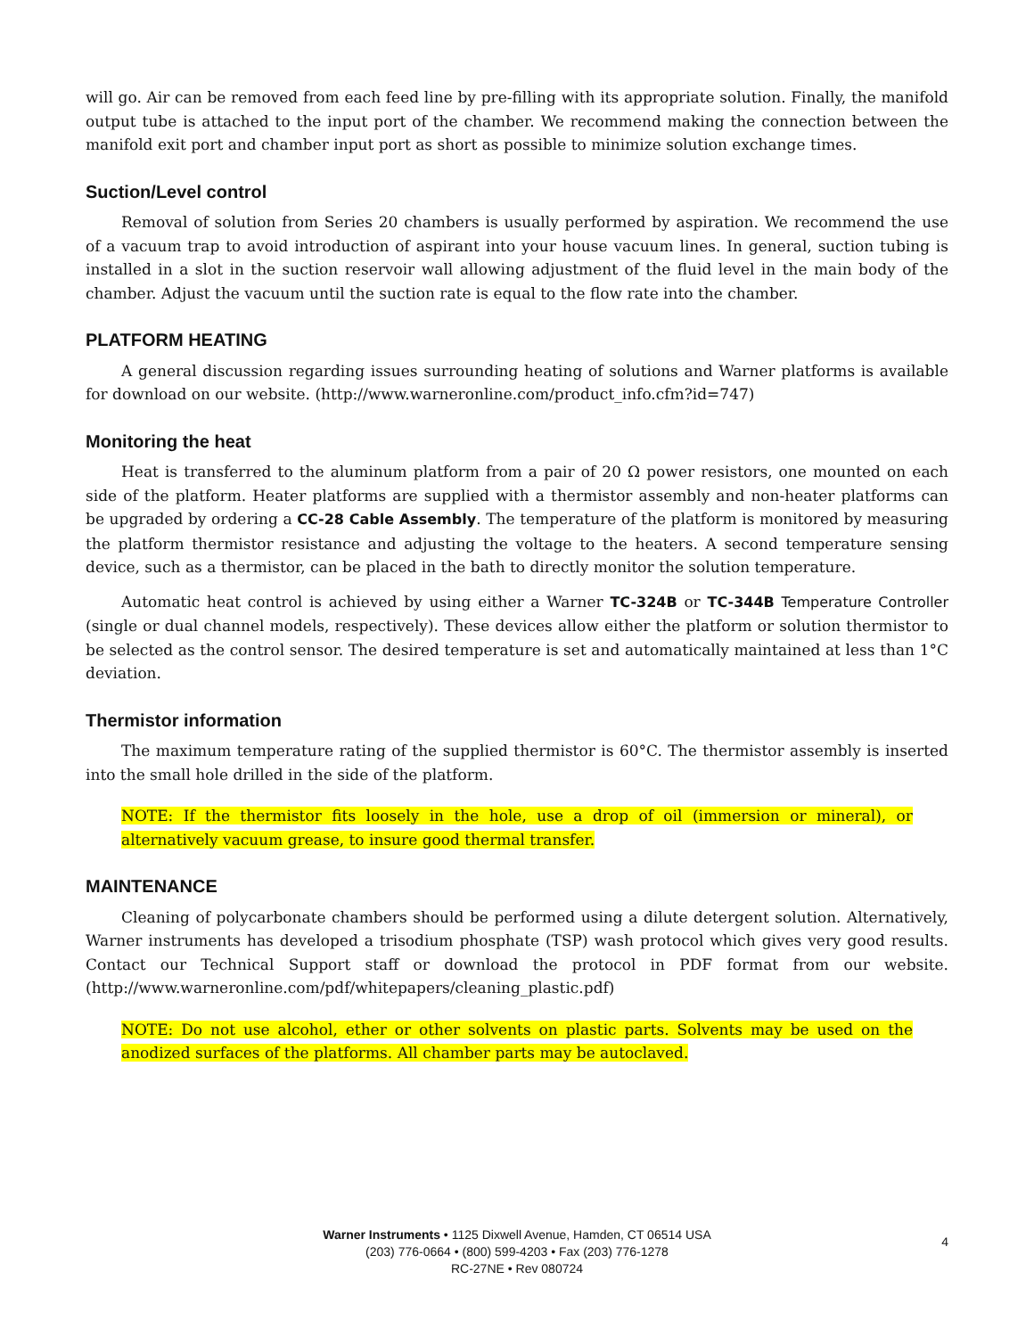will go. Air can be removed from each feed line by pre-filling with its appropriate solution. Finally, the manifold output tube is attached to the input port of the chamber. We recommend making the connection between the manifold exit port and chamber input port as short as possible to minimize solution exchange times.
Suction/Level control
Removal of solution from Series 20 chambers is usually performed by aspiration. We recommend the use of a vacuum trap to avoid introduction of aspirant into your house vacuum lines. In general, suction tubing is installed in a slot in the suction reservoir wall allowing adjustment of the fluid level in the main body of the chamber. Adjust the vacuum until the suction rate is equal to the flow rate into the chamber.
PLATFORM HEATING
A general discussion regarding issues surrounding heating of solutions and Warner platforms is available for download on our website. (http://www.warneronline.com/product_info.cfm?id=747)
Monitoring the heat
Heat is transferred to the aluminum platform from a pair of 20 Ω power resistors, one mounted on each side of the platform. Heater platforms are supplied with a thermistor assembly and non-heater platforms can be upgraded by ordering a CC-28 Cable Assembly. The temperature of the platform is monitored by measuring the platform thermistor resistance and adjusting the voltage to the heaters. A second temperature sensing device, such as a thermistor, can be placed in the bath to directly monitor the solution temperature.
Automatic heat control is achieved by using either a Warner TC-324B or TC-344B Temperature Controller (single or dual channel models, respectively). These devices allow either the platform or solution thermistor to be selected as the control sensor. The desired temperature is set and automatically maintained at less than 1°C deviation.
Thermistor information
The maximum temperature rating of the supplied thermistor is 60°C. The thermistor assembly is inserted into the small hole drilled in the side of the platform.
NOTE: If the thermistor fits loosely in the hole, use a drop of oil (immersion or mineral), or alternatively vacuum grease, to insure good thermal transfer.
MAINTENANCE
Cleaning of polycarbonate chambers should be performed using a dilute detergent solution. Alternatively, Warner instruments has developed a trisodium phosphate (TSP) wash protocol which gives very good results. Contact our Technical Support staff or download the protocol in PDF format from our website. (http://www.warneronline.com/pdf/whitepapers/cleaning_plastic.pdf)
NOTE: Do not use alcohol, ether or other solvents on plastic parts. Solvents may be used on the anodized surfaces of the platforms. All chamber parts may be autoclaved.
Warner Instruments • 1125 Dixwell Avenue, Hamden, CT 06514 USA
(203) 776-0664 • (800) 599-4203 • Fax (203) 776-1278
RC-27NE • Rev 080724
4